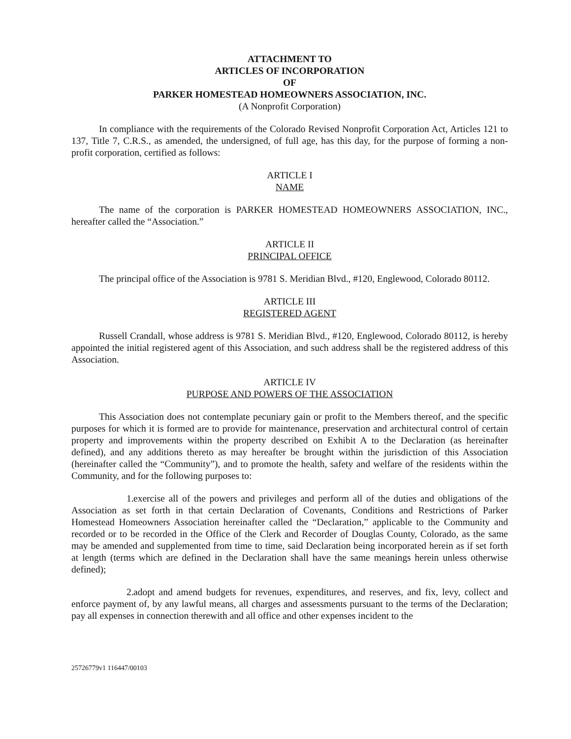ATTACHMENT TO
ARTICLES OF INCORPORATION
OF
PARKER HOMESTEAD HOMEOWNERS ASSOCIATION, INC.
(A Nonprofit Corporation)
In compliance with the requirements of the Colorado Revised Nonprofit Corporation Act, Articles 121 to 137, Title 7, C.R.S., as amended, the undersigned, of full age, has this day, for the purpose of forming a non-profit corporation, certified as follows:
ARTICLE I
NAME
The name of the corporation is PARKER HOMESTEAD HOMEOWNERS ASSOCIATION, INC., hereafter called the “Association.”
ARTICLE II
PRINCIPAL OFFICE
The principal office of the Association is 9781 S. Meridian Blvd., #120, Englewood, Colorado 80112.
ARTICLE III
REGISTERED AGENT
Russell Crandall, whose address is 9781 S. Meridian Blvd., #120, Englewood, Colorado 80112, is hereby appointed the initial registered agent of this Association, and such address shall be the registered address of this Association.
ARTICLE IV
PURPOSE AND POWERS OF THE ASSOCIATION
This Association does not contemplate pecuniary gain or profit to the Members thereof, and the specific purposes for which it is formed are to provide for maintenance, preservation and architectural control of certain property and improvements within the property described on Exhibit A to the Declaration (as hereinafter defined), and any additions thereto as may hereafter be brought within the jurisdiction of this Association (hereinafter called the “Community”), and to promote the health, safety and welfare of the residents within the Community, and for the following purposes to:
1. exercise all of the powers and privileges and perform all of the duties and obligations of the Association as set forth in that certain Declaration of Covenants, Conditions and Restrictions of Parker Homestead Homeowners Association hereinafter called the “Declaration,” applicable to the Community and recorded or to be recorded in the Office of the Clerk and Recorder of Douglas County, Colorado, as the same may be amended and supplemented from time to time, said Declaration being incorporated herein as if set forth at length (terms which are defined in the Declaration shall have the same meanings herein unless otherwise defined);
2. adopt and amend budgets for revenues, expenditures, and reserves, and fix, levy, collect and enforce payment of, by any lawful means, all charges and assessments pursuant to the terms of the Declaration; pay all expenses in connection therewith and all office and other expenses incident to the
25726779v1 116447/00103